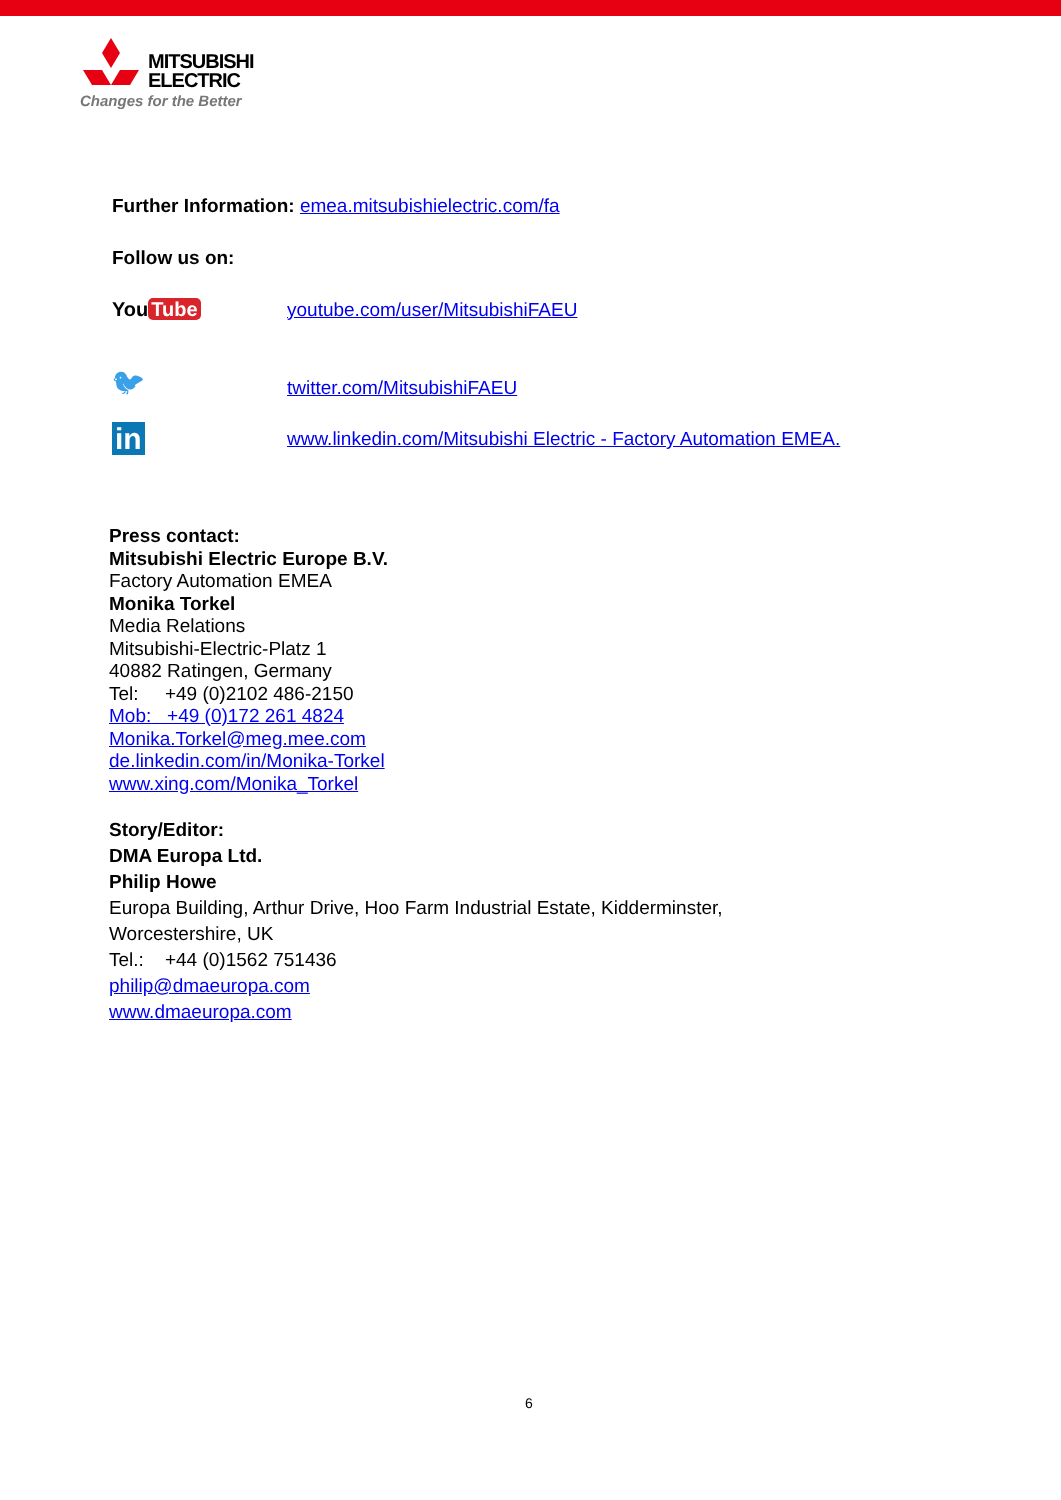MITSUBISHI
ELECTRIC
Changes for the Better
Further Information: emea.mitsubishielectric.com/fa
Follow us on:
You Tube
youtube.com/user/MitsubishiFAEU
🐦︎
twitter.com/MitsubishiFAEU
in
www.linkedin.com/Mitsubishi Electric - Factory Automation EMEA.
Press contact:
Mitsubishi Electric Europe B.V.
Factory Automation EMEA
Monika Torkel
Media Relations
Mitsubishi-Electric-Platz 1
40882 Ratingen, Germany
Tel: +49 (0)2102 486-2150
Mob: +49 (0)172 261 4824
Monika.Torkel@meg.mee.com
de.linkedin.com/in/Monika-Torkel
www.xing.com/Monika_Torkel
Story/Editor:
DMA Europa Ltd.
Philip Howe
Europa Building, Arthur Drive, Hoo Farm Industrial Estate, Kidderminster,
Worcestershire, UK
Tel.: +44 (0)1562 751436
philip@dmaeuropa.com
www.dmaeuropa.com
6